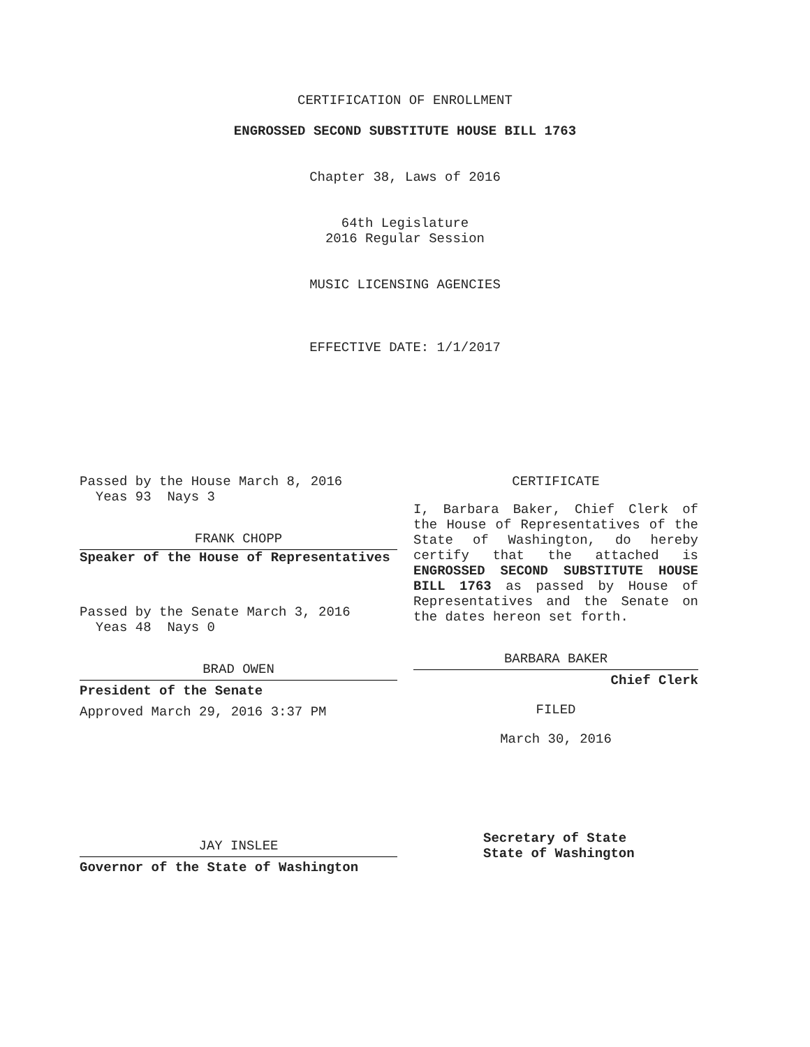CERTIFICATION OF ENROLLMENT
ENGROSSED SECOND SUBSTITUTE HOUSE BILL 1763
Chapter 38, Laws of 2016
64th Legislature
2016 Regular Session
MUSIC LICENSING AGENCIES
EFFECTIVE DATE: 1/1/2017
Passed by the House March 8, 2016
Yeas 93 Nays 3
FRANK CHOPP
Speaker of the House of Representatives
Passed by the Senate March 3, 2016
Yeas 48 Nays 0
BRAD OWEN
President of the Senate
Approved March 29, 2016 3:37 PM
JAY INSLEE
Governor of the State of Washington
CERTIFICATE
I, Barbara Baker, Chief Clerk of the House of Representatives of the State of Washington, do hereby certify that the attached is ENGROSSED SECOND SUBSTITUTE HOUSE BILL 1763 as passed by House of Representatives and the Senate on the dates hereon set forth.
BARBARA BAKER
Chief Clerk
FILED
March 30, 2016
Secretary of State
State of Washington